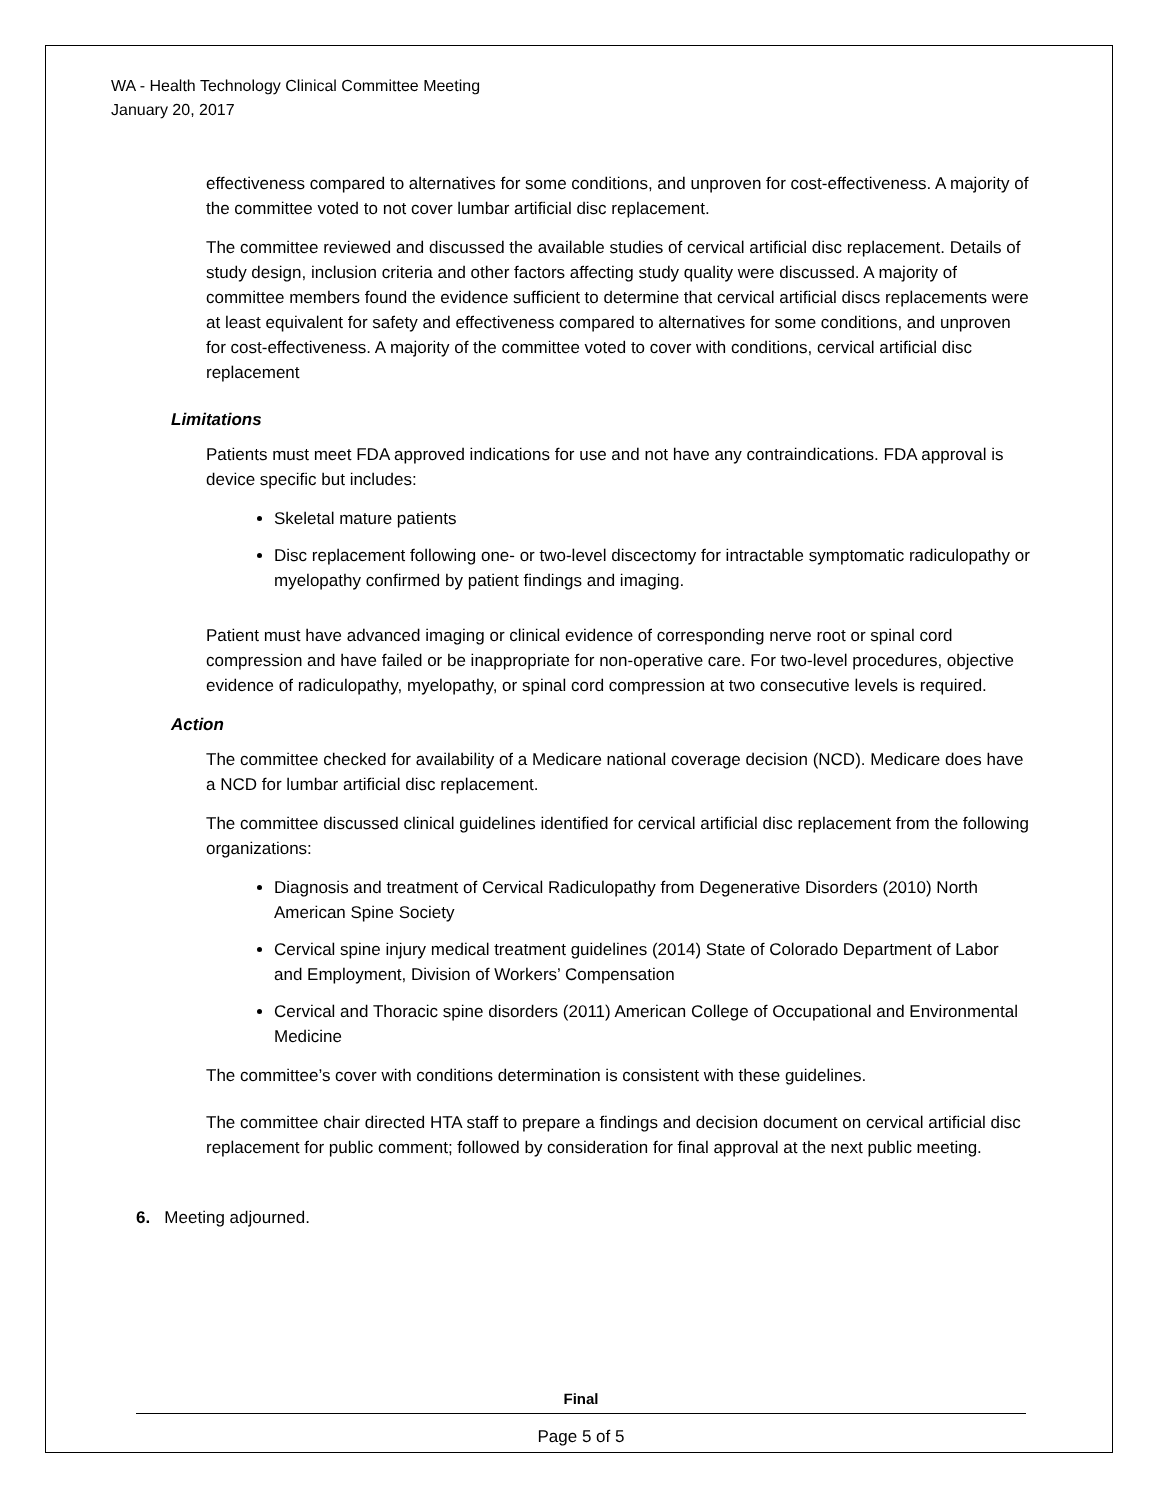WA - Health Technology Clinical Committee Meeting
January 20, 2017
effectiveness compared to alternatives for some conditions, and unproven for cost-effectiveness. A majority of the committee voted to not cover lumbar artificial disc replacement.
The committee reviewed and discussed the available studies of cervical artificial disc replacement. Details of study design, inclusion criteria and other factors affecting study quality were discussed. A majority of committee members found the evidence sufficient to determine that cervical artificial discs replacements were at least equivalent for safety and effectiveness compared to alternatives for some conditions, and unproven for cost-effectiveness. A majority of the committee voted to cover with conditions, cervical artificial disc replacement
Limitations
Patients must meet FDA approved indications for use and not have any contraindications. FDA approval is device specific but includes:
Skeletal mature patients
Disc replacement following one- or two-level discectomy for intractable symptomatic radiculopathy or myelopathy confirmed by patient findings and imaging.
Patient must have advanced imaging or clinical evidence of corresponding nerve root or spinal cord compression and have failed or be inappropriate for non-operative care. For two-level procedures, objective evidence of radiculopathy, myelopathy, or spinal cord compression at two consecutive levels is required.
Action
The committee checked for availability of a Medicare national coverage decision (NCD). Medicare does have a NCD for lumbar artificial disc replacement.
The committee discussed clinical guidelines identified for cervical artificial disc replacement from the following organizations:
Diagnosis and treatment of Cervical Radiculopathy from Degenerative Disorders (2010) North American Spine Society
Cervical spine injury medical treatment guidelines (2014) State of Colorado Department of Labor and Employment, Division of Workers’ Compensation
Cervical and Thoracic spine disorders (2011) American College of Occupational and Environmental Medicine
The committee’s cover with conditions determination is consistent with these guidelines.
The committee chair directed HTA staff to prepare a findings and decision document on cervical artificial disc replacement for public comment; followed by consideration for final approval at the next public meeting.
6. Meeting adjourned.
Final
Page 5 of 5